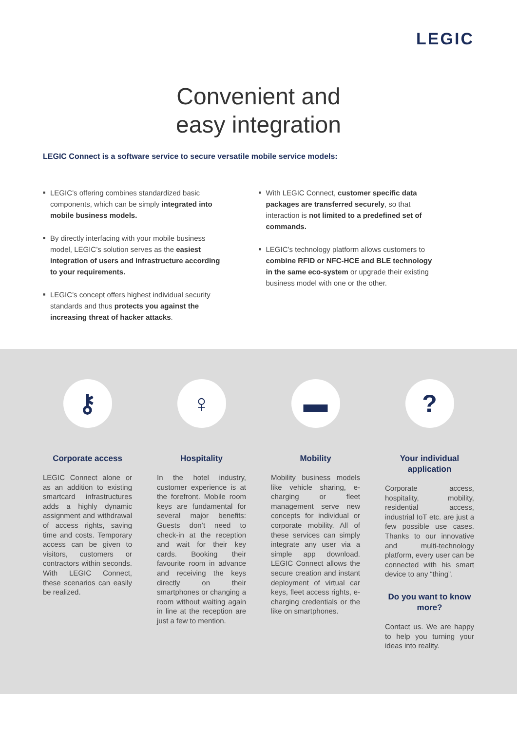LEGIC
Convenient and
easy integration
LEGIC Connect is a software service to secure versatile mobile service models:
■ LEGIC’s offering combines standardized basic components, which can be simply integrated into mobile business models.
■ By directly interfacing with your mobile business model, LEGIC’s solution serves as the easiest integration of users and infrastructure according to your requirements.
■ LEGIC’s concept offers highest individual security standards and thus protects you against the increasing threat of hacker attacks.
■ With LEGIC Connect, customer specific data packages are transferred securely, so that interaction is not limited to a predefined set of commands.
■ LEGIC’s technology platform allows customers to combine RFID or NFC-HCE and BLE technology in the same eco-system or upgrade their existing business model with one or the other.
⚷
Corporate access
LEGIC Connect alone or as an addition to existing smartcard infrastructures adds a highly dynamic assignment and withdrawal of access rights, saving time and costs. Temporary access can be given to visitors, customers or contractors within seconds. With LEGIC Connect, these scenarios can easily be realized.
♀
Hospitality
In the hotel industry, customer experience is at the forefront. Mobile room keys are fundamental for several major benefits: Guests don’t need to check-in at the reception and wait for their key cards. Booking their favourite room in advance and receiving the keys directly on their smartphones or changing a room without waiting again in line at the reception are just a few to mention.
▬
Mobility
Mobility business models like vehicle sharing, e-charging or fleet management serve new concepts for individual or corporate mobility. All of these services can simply integrate any user via a simple app download. LEGIC Connect allows the secure creation and instant deployment of virtual car keys, fleet access rights, e-charging credentials or the like on smartphones.
?
Your individual application
Corporate access, hospitality, mobility, residential access, industrial IoT etc. are just a few possible use cases. Thanks to our innovative and multi-technology platform, every user can be connected with his smart device to any “thing”.
Do you want to know more?
Contact us. We are happy to help you turning your ideas into reality.